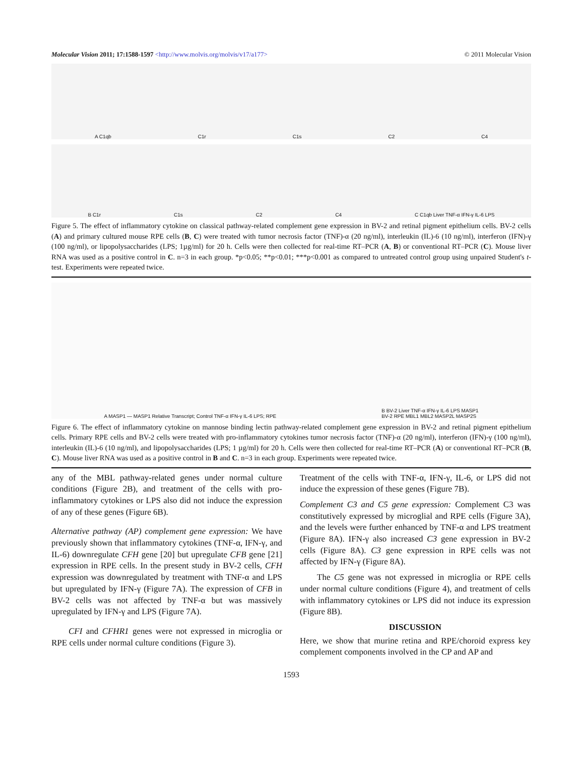Molecular Vision 2011; 17:1588-1597 <http://www.molvis.org/molvis/v17/a177> © 2011 Molecular Vision
A C1qb C1r C1s C2 C4
B C1r C1s C2 C4 C C1qb Liver TNF-α IFN-γ IL-6 LPS
Figure 5. The effect of inflammatory cytokine on classical pathway-related complement gene expression in BV-2 and retinal pigment epithelium cells. BV-2 cells (A) and primary cultured mouse RPE cells (B, C) were treated with tumor necrosis factor (TNF)-α (20 ng/ml), interleukin (IL)-6 (10 ng/ml), interferon (IFN)-γ (100 ng/ml), or lipopolysaccharides (LPS; 1µg/ml) for 20 h. Cells were then collected for real-time RT–PCR (A, B) or conventional RT–PCR (C). Mouse liver RNA was used as a positive control in C. n=3 in each group. *p<0.05; **p<0.01; ***p<0.001 as compared to untreated control group using unpaired Student's t-test. Experiments were repeated twice.
A MASP1 — MASP1 Relative Transcript; Control TNF-α IFN-γ IL-6 LPS; RPE B BV-2 Liver TNF-α IFN-γ IL-6 LPS MASP1
BV-2 RPE MBL1 MBL2 MASP2L MASP2S
Figure 6. The effect of inflammatory cytokine on mannose binding lectin pathway-related complement gene expression in BV-2 and retinal pigment epithelium cells. Primary RPE cells and BV-2 cells were treated with pro-inflammatory cytokines tumor necrosis factor (TNF)-α (20 ng/ml), interferon (IFN)-γ (100 ng/ml), interleukin (IL)-6 (10 ng/ml), and lipopolysaccharides (LPS; 1 µg/ml) for 20 h. Cells were then collected for real-time RT–PCR (A) or conventional RT–PCR (B, C). Mouse liver RNA was used as a positive control in B and C. n=3 in each group. Experiments were repeated twice.
any of the MBL pathway-related genes under normal culture conditions (Figure 2B), and treatment of the cells with pro-inflammatory cytokines or LPS also did not induce the expression of any of these genes (Figure 6B).
Alternative pathway (AP) complement gene expression: We have previously shown that inflammatory cytokines (TNF-α, IFN-γ, and IL-6) downregulate CFH gene [20] but upregulate CFB gene [21] expression in RPE cells. In the present study in BV-2 cells, CFH expression was downregulated by treatment with TNF-α and LPS but upregulated by IFN-γ (Figure 7A). The expression of CFB in BV-2 cells was not affected by TNF-α but was massively upregulated by IFN-γ and LPS (Figure 7A).
CFI and CFHR1 genes were not expressed in microglia or RPE cells under normal culture conditions (Figure 3).
Treatment of the cells with TNF-α, IFN-γ, IL-6, or LPS did not induce the expression of these genes (Figure 7B).
Complement C3 and C5 gene expression: Complement C3 was constitutively expressed by microglial and RPE cells (Figure 3A), and the levels were further enhanced by TNF-α and LPS treatment (Figure 8A). IFN-γ also increased C3 gene expression in BV-2 cells (Figure 8A). C3 gene expression in RPE cells was not affected by IFN-γ (Figure 8A).
The C5 gene was not expressed in microglia or RPE cells under normal culture conditions (Figure 4), and treatment of cells with inflammatory cytokines or LPS did not induce its expression (Figure 8B).
DISCUSSION
Here, we show that murine retina and RPE/choroid express key complement components involved in the CP and AP and
1593